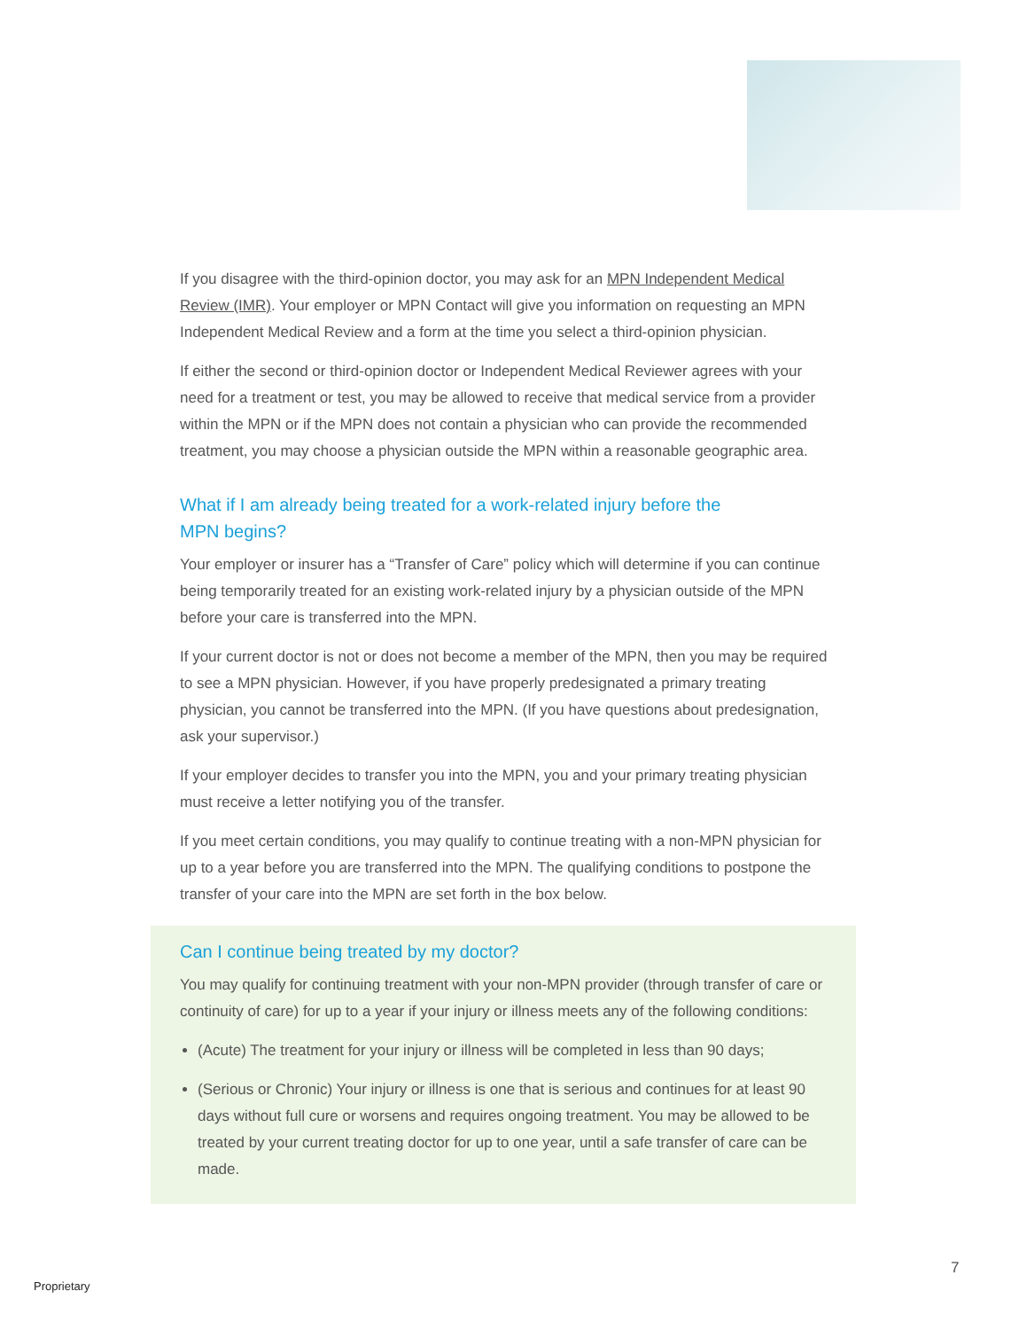If you disagree with the third-opinion doctor, you may ask for an MPN Independent Medical Review (IMR). Your employer or MPN Contact will give you information on requesting an MPN Independent Medical Review and a form at the time you select a third-opinion physician.
If either the second or third-opinion doctor or Independent Medical Reviewer agrees with your need for a treatment or test, you may be allowed to receive that medical service from a provider within the MPN or if the MPN does not contain a physician who can provide the recommended treatment, you may choose a physician outside the MPN within a reasonable geographic area.
What if I am already being treated for a work-related injury before the
MPN begins?
Your employer or insurer has a “Transfer of Care” policy which will determine if you can continue being temporarily treated for an existing work-related injury by a physician outside of the MPN before your care is transferred into the MPN.
If your current doctor is not or does not become a member of the MPN, then you may be required to see a MPN physician. However, if you have properly predesignated a primary treating physician, you cannot be transferred into the MPN. (If you have questions about predesignation, ask your supervisor.)
If your employer decides to transfer you into the MPN, you and your primary treating physician must receive a letter notifying you of the transfer.
If you meet certain conditions, you may qualify to continue treating with a non-MPN physician for up to a year before you are transferred into the MPN. The qualifying conditions to postpone the transfer of your care into the MPN are set forth in the box below.
Can I continue being treated by my doctor?
You may qualify for continuing treatment with your non-MPN provider (through transfer of care or continuity of care) for up to a year if your injury or illness meets any of the following conditions:
(Acute) The treatment for your injury or illness will be completed in less than 90 days;
(Serious or Chronic) Your injury or illness is one that is serious and continues for at least 90 days without full cure or worsens and requires ongoing treatment. You may be allowed to be treated by your current treating doctor for up to one year, until a safe transfer of care can be made.
7
Proprietary